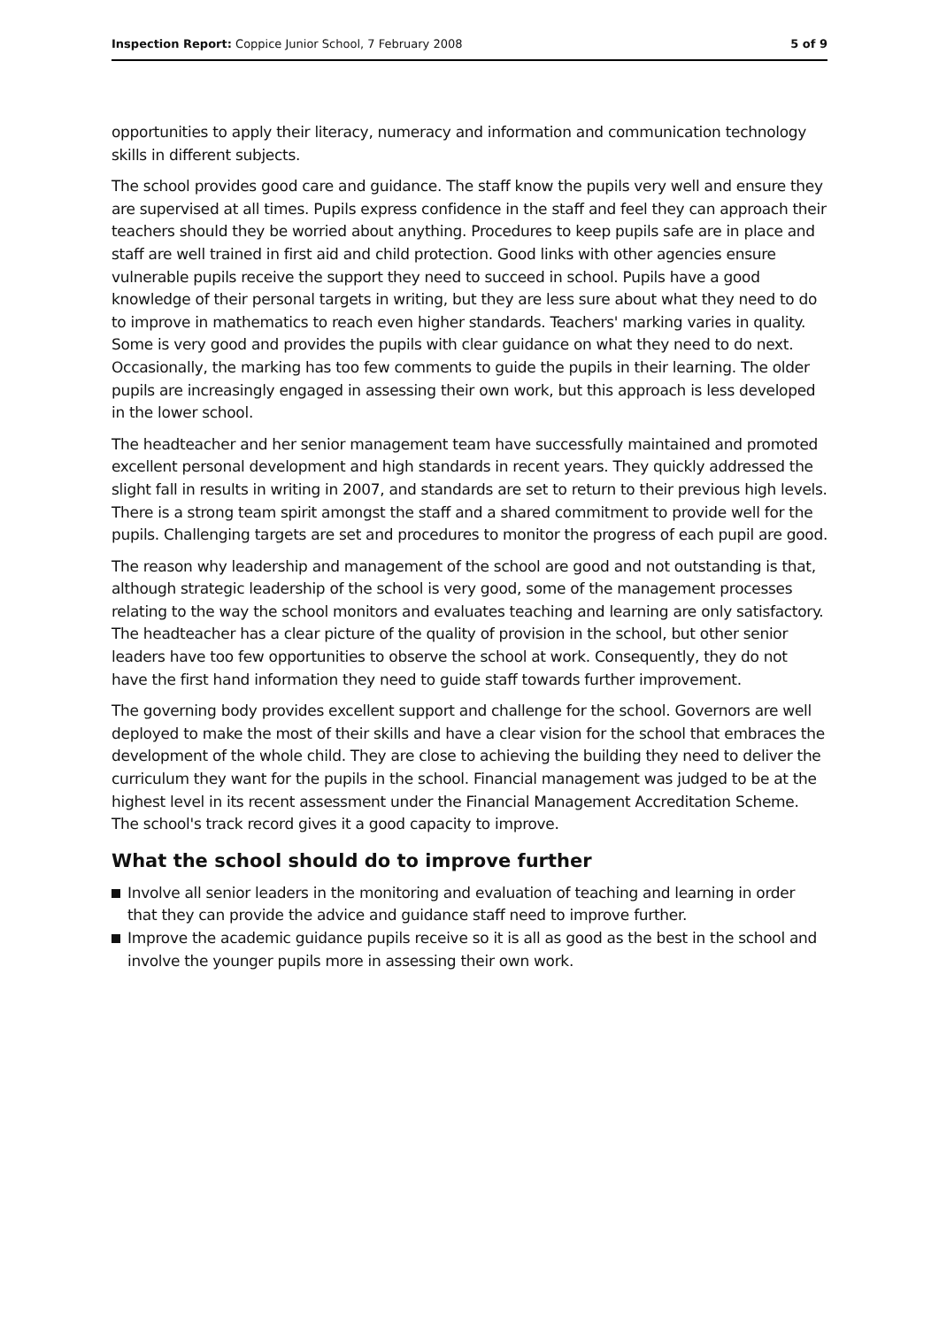Inspection Report: Coppice Junior School, 7 February 2008
5 of 9
opportunities to apply their literacy, numeracy and information and communication technology skills in different subjects.
The school provides good care and guidance. The staff know the pupils very well and ensure they are supervised at all times. Pupils express confidence in the staff and feel they can approach their teachers should they be worried about anything. Procedures to keep pupils safe are in place and staff are well trained in first aid and child protection. Good links with other agencies ensure vulnerable pupils receive the support they need to succeed in school. Pupils have a good knowledge of their personal targets in writing, but they are less sure about what they need to do to improve in mathematics to reach even higher standards. Teachers' marking varies in quality. Some is very good and provides the pupils with clear guidance on what they need to do next. Occasionally, the marking has too few comments to guide the pupils in their learning. The older pupils are increasingly engaged in assessing their own work, but this approach is less developed in the lower school.
The headteacher and her senior management team have successfully maintained and promoted excellent personal development and high standards in recent years. They quickly addressed the slight fall in results in writing in 2007, and standards are set to return to their previous high levels. There is a strong team spirit amongst the staff and a shared commitment to provide well for the pupils. Challenging targets are set and procedures to monitor the progress of each pupil are good.
The reason why leadership and management of the school are good and not outstanding is that, although strategic leadership of the school is very good, some of the management processes relating to the way the school monitors and evaluates teaching and learning are only satisfactory. The headteacher has a clear picture of the quality of provision in the school, but other senior leaders have too few opportunities to observe the school at work. Consequently, they do not have the first hand information they need to guide staff towards further improvement.
The governing body provides excellent support and challenge for the school. Governors are well deployed to make the most of their skills and have a clear vision for the school that embraces the development of the whole child. They are close to achieving the building they need to deliver the curriculum they want for the pupils in the school. Financial management was judged to be at the highest level in its recent assessment under the Financial Management Accreditation Scheme. The school's track record gives it a good capacity to improve.
What the school should do to improve further
Involve all senior leaders in the monitoring and evaluation of teaching and learning in order that they can provide the advice and guidance staff need to improve further.
Improve the academic guidance pupils receive so it is all as good as the best in the school and involve the younger pupils more in assessing their own work.